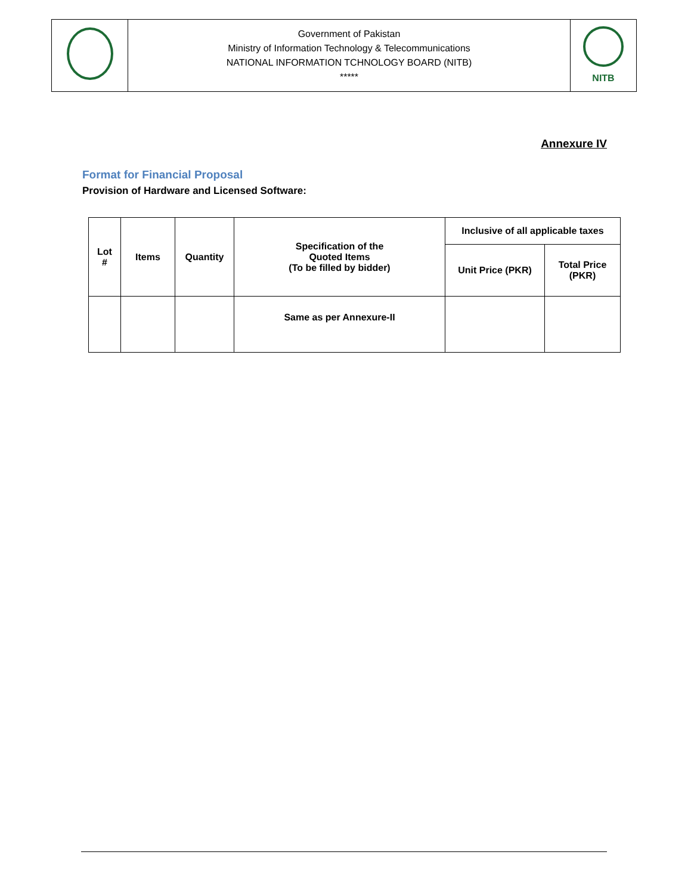| | Government of Pakistan Ministry of Information Technology & Telecommunications NATIONAL INFORMATION TCHNOLOGY BOARD (NITB) ***** | NITB |
Annexure IV
Format for Financial Proposal
Provision of Hardware and Licensed Software:
| Lot # | Items | Quantity | Specification of the Quoted Items (To be filled by bidder) | Inclusive of all applicable taxes | |
| --- | --- | --- | --- | --- | --- |
| | | | | Unit Price (PKR) | Total Price (PKR) |
| | | | Same as per Annexure-II | | |